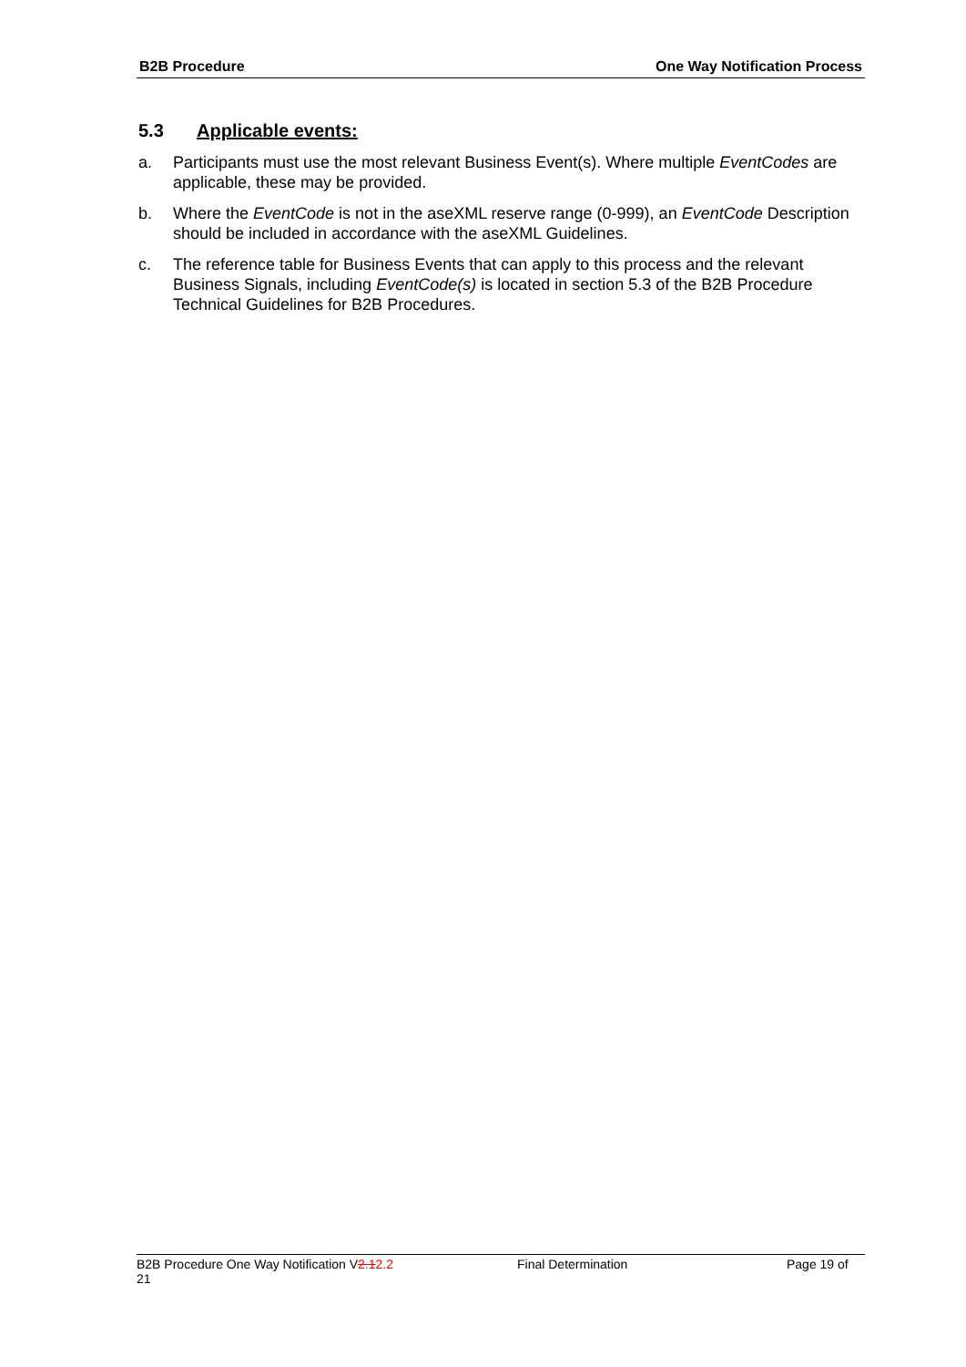B2B Procedure One Way Notification Process
5.3 Applicable events:
a. Participants must use the most relevant Business Event(s). Where multiple EventCodes are applicable, these may be provided.
b. Where the EventCode is not in the aseXML reserve range (0-999), an EventCode Description should be included in accordance with the aseXML Guidelines.
c. The reference table for Business Events that can apply to this process and the relevant Business Signals, including EventCode(s) is located in section 5.3 of the B2B Procedure Technical Guidelines for B2B Procedures.
B2B Procedure One Way Notification V2.12.2 Final Determination Page 19 of
21